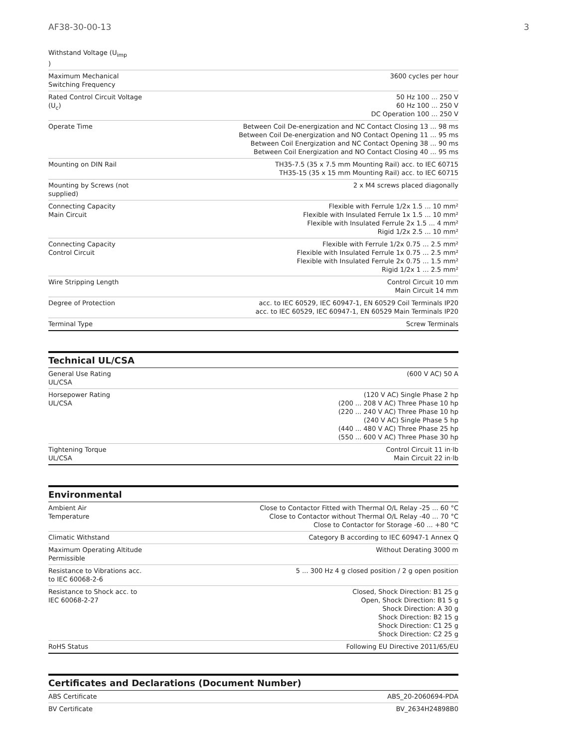AF38-30-00-13 3
| Withstand Voltage (U<sub>imp</sub> ) | |
| Maximum Mechanical Switching Frequency | 3600 cycles per hour |
| Rated Control Circuit Voltage (U<sub>c</sub>) | 50 Hz 100 ... 250 V 60 Hz 100 ... 250 V DC Operation 100 ... 250 V |
| Operate Time | Between Coil De-energization and NC Contact Closing 13 ... 98 ms Between Coil De-energization and NO Contact Opening 11 ... 95 ms Between Coil Energization and NC Contact Opening 38 ... 90 ms Between Coil Energization and NO Contact Closing 40 ... 95 ms |
| Mounting on DIN Rail | TH35-7.5 (35 x 7.5 mm Mounting Rail) acc. to IEC 60715 TH35-15 (35 x 15 mm Mounting Rail) acc. to IEC 60715 |
| Mounting by Screws (not supplied) | 2 x M4 screws placed diagonally |
| Connecting Capacity Main Circuit | Flexible with Ferrule 1/2x 1.5 ... 10 mm² Flexible with Insulated Ferrule 1x 1.5 ... 10 mm² Flexible with Insulated Ferrule 2x 1.5 ... 4 mm² Rigid 1/2x 2.5 ... 10 mm² |
| Connecting Capacity Control Circuit | Flexible with Ferrule 1/2x 0.75 ... 2.5 mm² Flexible with Insulated Ferrule 1x 0.75 ... 2.5 mm² Flexible with Insulated Ferrule 2x 0.75 ... 1.5 mm² Rigid 1/2x 1 ... 2.5 mm² |
| Wire Stripping Length | Control Circuit 10 mm Main Circuit 14 mm |
| Degree of Protection | acc. to IEC 60529, IEC 60947-1, EN 60529 Coil Terminals IP20 acc. to IEC 60529, IEC 60947-1, EN 60529 Main Terminals IP20 |
| Terminal Type | Screw Terminals |
Technical UL/CSA
| General Use Rating UL/CSA | (600 V AC) 50 A |
| Horsepower Rating UL/CSA | (120 V AC) Single Phase 2 hp (200 ... 208 V AC) Three Phase 10 hp (220 ... 240 V AC) Three Phase 10 hp (240 V AC) Single Phase 5 hp (440 ... 480 V AC) Three Phase 25 hp (550 ... 600 V AC) Three Phase 30 hp |
| Tightening Torque UL/CSA | Control Circuit 11 in·lb Main Circuit 22 in·lb |
Environmental
| Ambient Air Temperature | Close to Contactor Fitted with Thermal O/L Relay -25 ... 60 °C Close to Contactor without Thermal O/L Relay -40 ... 70 °C Close to Contactor for Storage -60 ... +80 °C |
| Climatic Withstand | Category B according to IEC 60947-1 Annex Q |
| Maximum Operating Altitude Permissible | Without Derating 3000 m |
| Resistance to Vibrations acc. to IEC 60068-2-6 | 5 ... 300 Hz 4 g closed position / 2 g open position |
| Resistance to Shock acc. to IEC 60068-2-27 | Closed, Shock Direction: B1 25 g Open, Shock Direction: B1 5 g Shock Direction: A 30 g Shock Direction: B2 15 g Shock Direction: C1 25 g Shock Direction: C2 25 g |
| RoHS Status | Following EU Directive 2011/65/EU |
Certificates and Declarations (Document Number)
| ABS Certificate | ABS_20-2060694-PDA |
| BV Certificate | BV_2634H24898B0 |